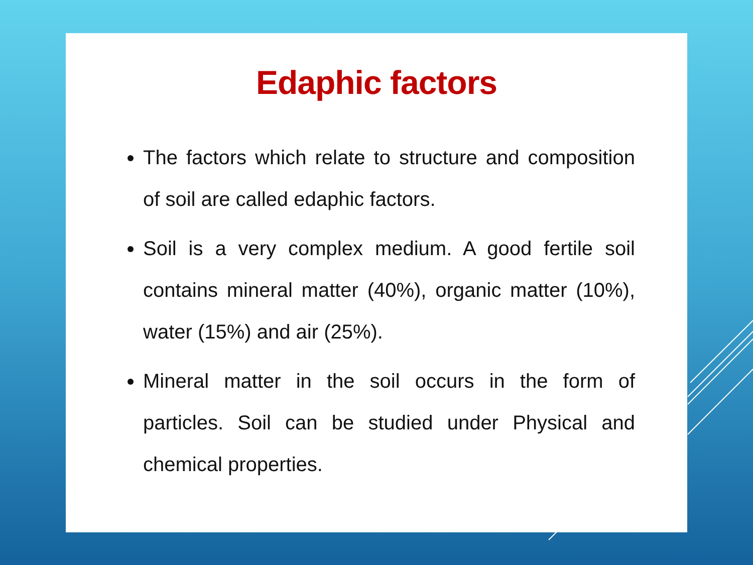Edaphic factors
The factors which relate to structure and composition of soil are called edaphic factors.
Soil is a very complex medium. A good fertile soil contains mineral matter (40%), organic matter (10%), water (15%) and air (25%).
Mineral matter in the soil occurs in the form of particles. Soil can be studied under Physical and chemical properties.